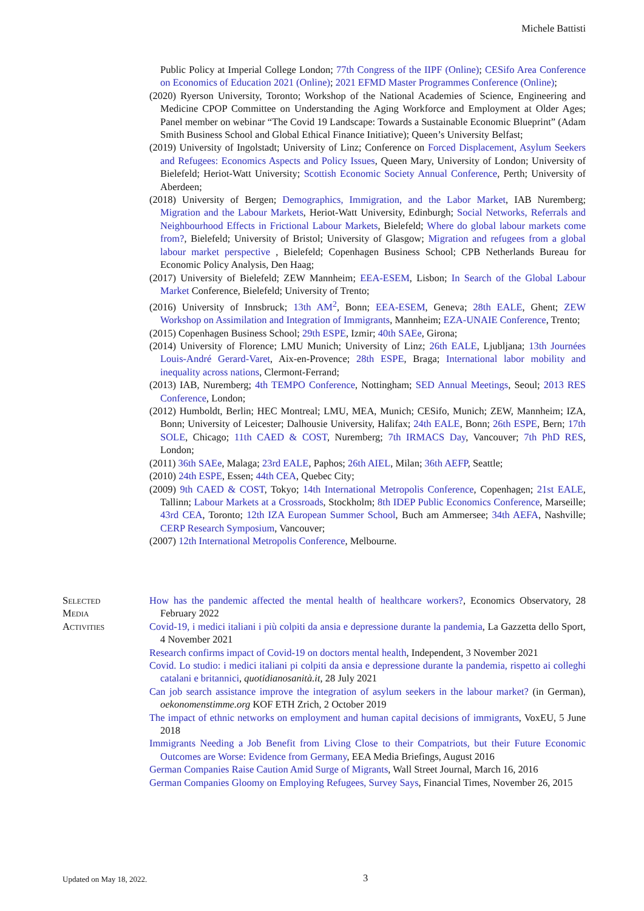Michele Battisti
Public Policy at Imperial College London; 77th Congress of the IIPF (Online); CESifo Area Conference on Economics of Education 2021 (Online); 2021 EFMD Master Programmes Conference (Online);
(2020) Ryerson University, Toronto; Workshop of the National Academies of Science, Engineering and Medicine CPOP Committee on Understanding the Aging Workforce and Employment at Older Ages; Panel member on webinar “The Covid 19 Landscape: Towards a Sustainable Economic Blueprint” (Adam Smith Business School and Global Ethical Finance Initiative); Queen’s University Belfast;
(2019) University of Ingolstadt; University of Linz; Conference on Forced Displacement, Asylum Seekers and Refugees: Economics Aspects and Policy Issues, Queen Mary, University of London; University of Bielefeld; Heriot-Watt University; Scottish Economic Society Annual Conference, Perth; University of Aberdeen;
(2018) University of Bergen; Demographics, Immigration, and the Labor Market, IAB Nuremberg; Migration and the Labour Markets, Heriot-Watt University, Edinburgh; Social Networks, Referrals and Neighbourhood Effects in Frictional Labour Markets, Bielefeld; Where do global labour markets come from?, Bielefeld; University of Bristol; University of Glasgow; Migration and refugees from a global labour market perspective , Bielefeld; Copenhagen Business School; CPB Netherlands Bureau for Economic Policy Analysis, Den Haag;
(2017) University of Bielefeld; ZEW Mannheim; EEA-ESEM, Lisbon; In Search of the Global Labour Market Conference, Bielefeld; University of Trento;
(2016) University of Innsbruck; 13th AM<sup>2</sup>, Bonn; EEA-ESEM, Geneva; 28th EALE, Ghent; ZEW Workshop on Assimilation and Integration of Immigrants, Mannheim; EZA-UNAIE Conference, Trento;
(2015) Copenhagen Business School; 29th ESPE, Izmir; 40th SAEe, Girona;
(2014) University of Florence; LMU Munich; University of Linz; 26th EALE, Ljubljana; 13th Journées Louis-André Gerard-Varet, Aix-en-Provence; 28th ESPE, Braga; International labor mobility and inequality across nations, Clermont-Ferrand;
(2013) IAB, Nuremberg; 4th TEMPO Conference, Nottingham; SED Annual Meetings, Seoul; 2013 RES Conference, London;
(2012) Humboldt, Berlin; HEC Montreal; LMU, MEA, Munich; CESifo, Munich; ZEW, Mannheim; IZA, Bonn; University of Leicester; Dalhousie University, Halifax; 24th EALE, Bonn; 26th ESPE, Bern; 17th SOLE, Chicago; 11th CAED & COST, Nuremberg; 7th IRMACS Day, Vancouver; 7th PhD RES, London;
(2011) 36th SAEe, Malaga; 23rd EALE, Paphos; 26th AIEL, Milan; 36th AEFP, Seattle;
(2010) 24th ESPE, Essen; 44th CEA, Quebec City;
(2009) 9th CAED & COST, Tokyo; 14th International Metropolis Conference, Copenhagen; 21st EALE, Tallinn; Labour Markets at a Crossroads, Stockholm; 8th IDEP Public Economics Conference, Marseille; 43rd CEA, Toronto; 12th IZA European Summer School, Buch am Ammersee; 34th AEFA, Nashville; CERP Research Symposium, Vancouver;
(2007) 12th International Metropolis Conference, Melbourne.
Selected
Media
Activities
How has the pandemic affected the mental health of healthcare workers?, Economics Observatory, 28 February 2022
Covid-19, i medici italiani i più colpiti da ansia e depressione durante la pandemia, La Gazzetta dello Sport, 4 November 2021
Research confirms impact of Covid-19 on doctors mental health, Independent, 3 November 2021
Covid. Lo studio: i medici italiani pi colpiti da ansia e depressione durante la pandemia, rispetto ai colleghi catalani e britannici, quotidianosanità.it, 28 July 2021
Can job search assistance improve the integration of asylum seekers in the labour market? (in German), oekonomenstimme.org KOF ETH Zrich, 2 October 2019
The impact of ethnic networks on employment and human capital decisions of immigrants, VoxEU, 5 June 2018
Immigrants Needing a Job Benefit from Living Close to their Compatriots, but their Future Economic Outcomes are Worse: Evidence from Germany, EEA Media Briefings, August 2016
German Companies Raise Caution Amid Surge of Migrants, Wall Street Journal, March 16, 2016
German Companies Gloomy on Employing Refugees, Survey Says, Financial Times, November 26, 2015
Updated on May 18, 2022. 3